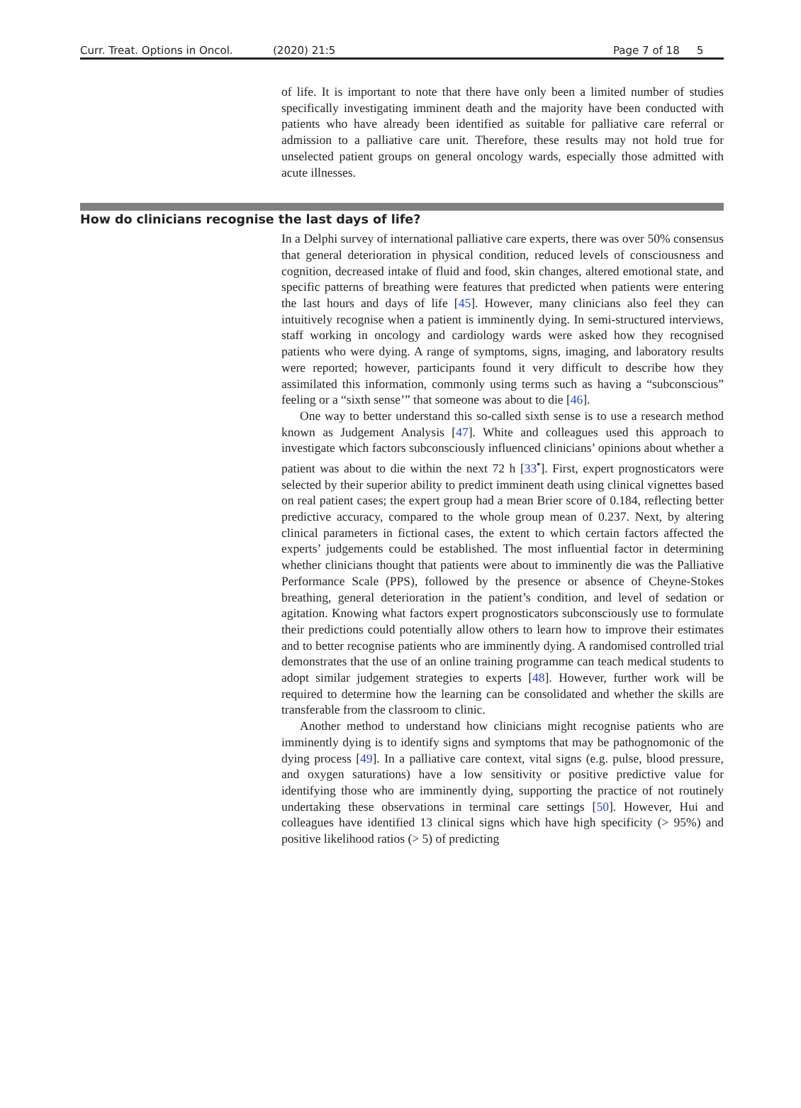Curr. Treat. Options in Oncol. (2020) 21:5 Page 7 of 18 5
of life. It is important to note that there have only been a limited number of studies specifically investigating imminent death and the majority have been conducted with patients who have already been identified as suitable for palliative care referral or admission to a palliative care unit. Therefore, these results may not hold true for unselected patient groups on general oncology wards, especially those admitted with acute illnesses.
How do clinicians recognise the last days of life?
In a Delphi survey of international palliative care experts, there was over 50% consensus that general deterioration in physical condition, reduced levels of consciousness and cognition, decreased intake of fluid and food, skin changes, altered emotional state, and specific patterns of breathing were features that predicted when patients were entering the last hours and days of life [45]. However, many clinicians also feel they can intuitively recognise when a patient is imminently dying. In semi-structured interviews, staff working in oncology and cardiology wards were asked how they recognised patients who were dying. A range of symptoms, signs, imaging, and laboratory results were reported; however, participants found it very difficult to describe how they assimilated this information, commonly using terms such as having a “subconscious” feeling or a “sixth sense’” that someone was about to die [46].
One way to better understand this so-called sixth sense is to use a research method known as Judgement Analysis [47]. White and colleagues used this approach to investigate which factors subconsciously influenced clinicians’ opinions about whether a patient was about to die within the next 72 h [33<sup>•</sup>]. First, expert prognosticators were selected by their superior ability to predict imminent death using clinical vignettes based on real patient cases; the expert group had a mean Brier score of 0.184, reflecting better predictive accuracy, compared to the whole group mean of 0.237. Next, by altering clinical parameters in fictional cases, the extent to which certain factors affected the experts’ judgements could be established. The most influential factor in determining whether clinicians thought that patients were about to imminently die was the Palliative Performance Scale (PPS), followed by the presence or absence of Cheyne-Stokes breathing, general deterioration in the patient’s condition, and level of sedation or agitation. Knowing what factors expert prognosticators subconsciously use to formulate their predictions could potentially allow others to learn how to improve their estimates and to better recognise patients who are imminently dying. A randomised controlled trial demonstrates that the use of an online training programme can teach medical students to adopt similar judgement strategies to experts [48]. However, further work will be required to determine how the learning can be consolidated and whether the skills are transferable from the classroom to clinic.
Another method to understand how clinicians might recognise patients who are imminently dying is to identify signs and symptoms that may be pathognomonic of the dying process [49]. In a palliative care context, vital signs (e.g. pulse, blood pressure, and oxygen saturations) have a low sensitivity or positive predictive value for identifying those who are imminently dying, supporting the practice of not routinely undertaking these observations in terminal care settings [50]. However, Hui and colleagues have identified 13 clinical signs which have high specificity (> 95%) and positive likelihood ratios (> 5) of predicting